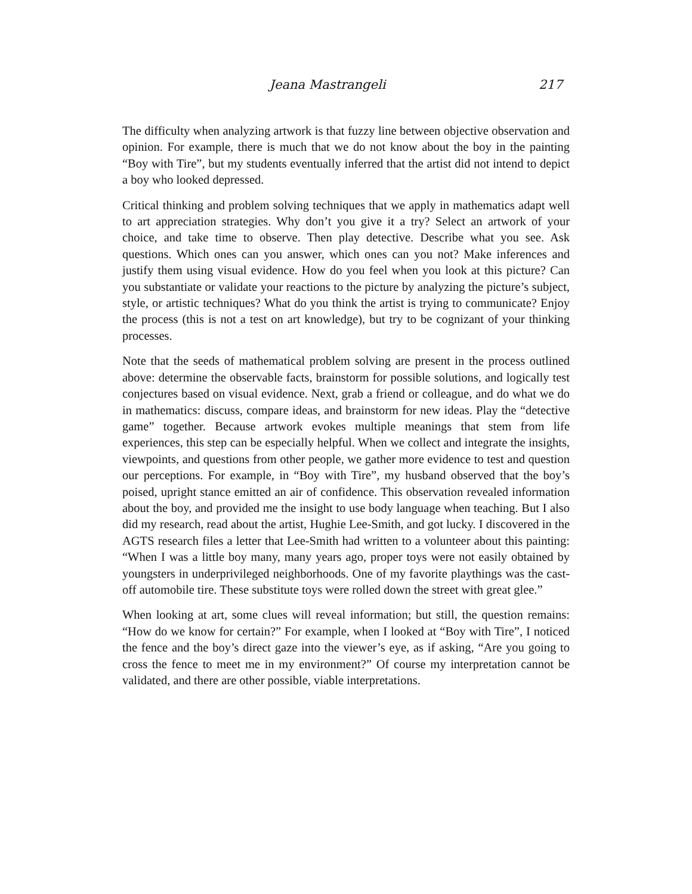Jeana Mastrangeli 217
The difficulty when analyzing artwork is that fuzzy line between objective observation and opinion. For example, there is much that we do not know about the boy in the painting “Boy with Tire”, but my students eventually inferred that the artist did not intend to depict a boy who looked depressed.
Critical thinking and problem solving techniques that we apply in mathematics adapt well to art appreciation strategies. Why don’t you give it a try? Select an artwork of your choice, and take time to observe. Then play detective. Describe what you see. Ask questions. Which ones can you answer, which ones can you not? Make inferences and justify them using visual evidence. How do you feel when you look at this picture? Can you substantiate or validate your reactions to the picture by analyzing the picture’s subject, style, or artistic techniques? What do you think the artist is trying to communicate? Enjoy the process (this is not a test on art knowledge), but try to be cognizant of your thinking processes.
Note that the seeds of mathematical problem solving are present in the process outlined above: determine the observable facts, brainstorm for possible solutions, and logically test conjectures based on visual evidence. Next, grab a friend or colleague, and do what we do in mathematics: discuss, compare ideas, and brainstorm for new ideas. Play the “detective game” together. Because artwork evokes multiple meanings that stem from life experiences, this step can be especially helpful. When we collect and integrate the insights, viewpoints, and questions from other people, we gather more evidence to test and question our perceptions. For example, in “Boy with Tire”, my husband observed that the boy’s poised, upright stance emitted an air of confidence. This observation revealed information about the boy, and provided me the insight to use body language when teaching. But I also did my research, read about the artist, Hughie Lee-Smith, and got lucky. I discovered in the AGTS research files a letter that Lee-Smith had written to a volunteer about this painting: “When I was a little boy many, many years ago, proper toys were not easily obtained by youngsters in underprivileged neighborhoods. One of my favorite playthings was the cast-off automobile tire. These substitute toys were rolled down the street with great glee.”
When looking at art, some clues will reveal information; but still, the question remains: “How do we know for certain?” For example, when I looked at “Boy with Tire”, I noticed the fence and the boy’s direct gaze into the viewer’s eye, as if asking, “Are you going to cross the fence to meet me in my environment?” Of course my interpretation cannot be validated, and there are other possible, viable interpretations.